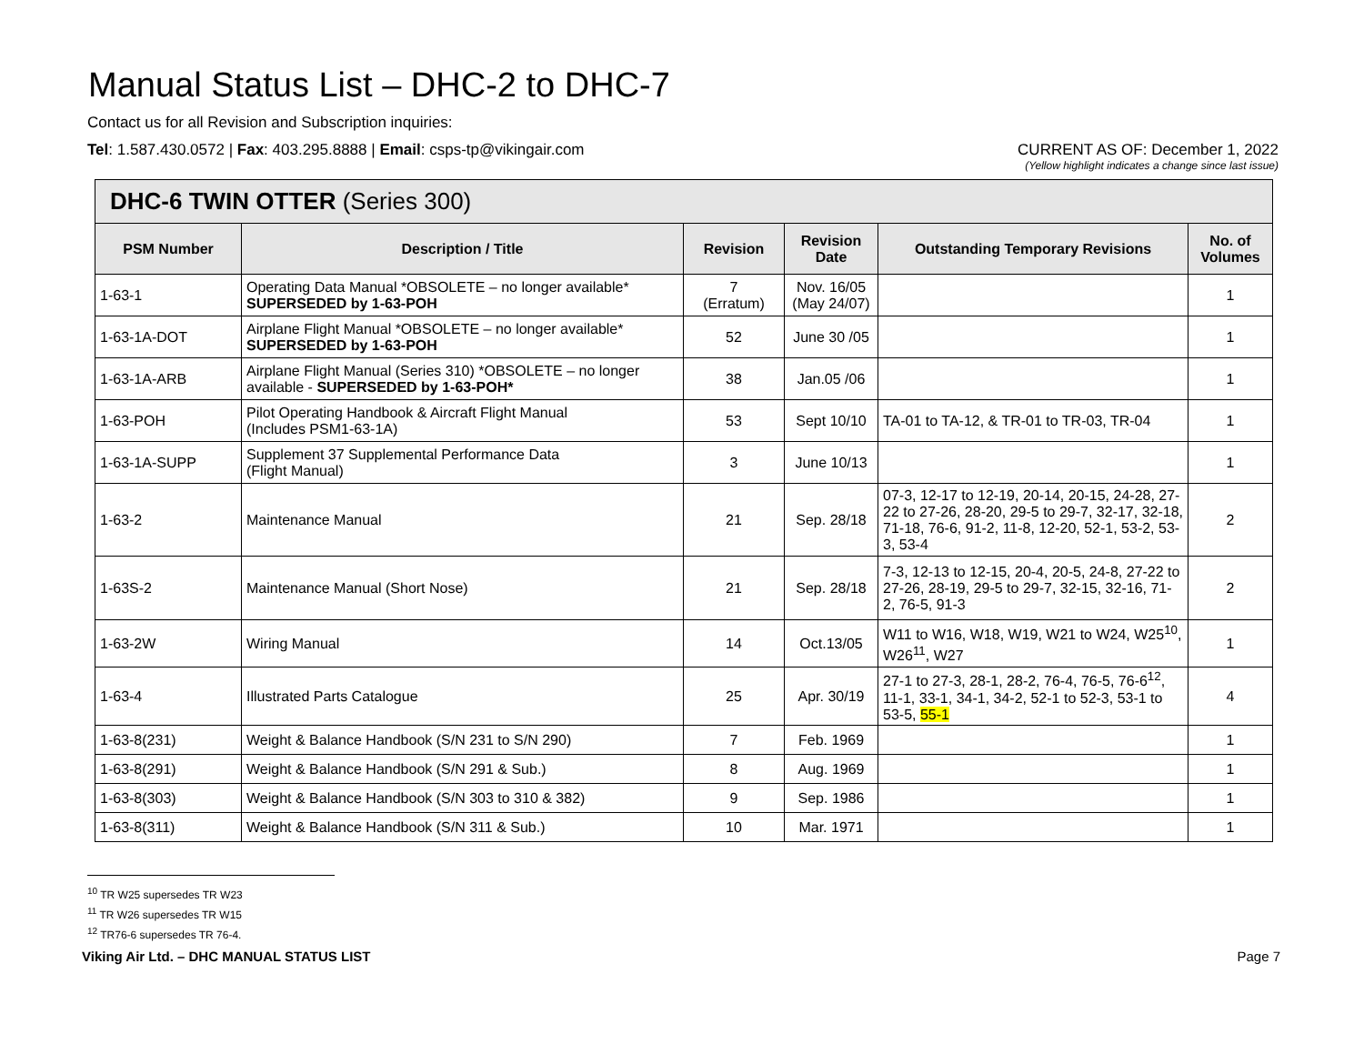Manual Status List – DHC-2 to DHC-7
Contact us for all Revision and Subscription inquiries:
Tel: 1.587.430.0572 | Fax: 403.295.8888 | Email: csps-tp@vikingair.com
CURRENT AS OF: December 1, 2022
(Yellow highlight indicates a change since last issue)
| DHC-6 TWIN OTTER (Series 300) | | | | | |
| --- | --- | --- | --- | --- | --- |
| PSM Number | Description / Title | Revision | Revision Date | Outstanding Temporary Revisions | No. of Volumes |
| 1-63-1 | Operating Data Manual *OBSOLETE – no longer available* SUPERSEDED by 1-63-POH | 7 (Erratum) | Nov. 16/05 (May 24/07) | | 1 |
| 1-63-1A-DOT | Airplane Flight Manual *OBSOLETE – no longer available* SUPERSEDED by 1-63-POH | 52 | June 30 /05 | | 1 |
| 1-63-1A-ARB | Airplane Flight Manual (Series 310) *OBSOLETE – no longer available - SUPERSEDED by 1-63-POH* | 38 | Jan.05 /06 | | 1 |
| 1-63-POH | Pilot Operating Handbook & Aircraft Flight Manual (Includes PSM1-63-1A) | 53 | Sept 10/10 | TA-01 to TA-12, & TR-01 to TR-03, TR-04 | 1 |
| 1-63-1A-SUPP | Supplement 37 Supplemental Performance Data (Flight Manual) | 3 | June 10/13 | | 1 |
| 1-63-2 | Maintenance Manual | 21 | Sep. 28/18 | 07-3, 12-17 to 12-19, 20-14, 20-15, 24-28, 27-22 to 27-26, 28-20, 29-5 to 29-7, 32-17, 32-18, 71-18, 76-6, 91-2, 11-8, 12-20, 52-1, 53-2, 53-3, 53-4 | 2 |
| 1-63S-2 | Maintenance Manual (Short Nose) | 21 | Sep. 28/18 | 7-3, 12-13 to 12-15, 20-4, 20-5, 24-8, 27-22 to 27-26, 28-19, 29-5 to 29-7, 32-15, 32-16, 71-2, 76-5, 91-3 | 2 |
| 1-63-2W | Wiring Manual | 14 | Oct.13/05 | W11 to W16, W18, W19, W21 to W24, W25<sup>10</sup>, W26<sup>11</sup>, W27 | 1 |
| 1-63-4 | Illustrated Parts Catalogue | 25 | Apr. 30/19 | 27-1 to 27-3, 28-1, 28-2, 76-4, 76-5, 76-6<sup>12</sup>, 11-1, 33-1, 34-1, 34-2, 52-1 to 52-3, 53-1 to 53-5, 55-1 | 4 |
| 1-63-8(231) | Weight & Balance Handbook (S/N 231 to S/N 290) | 7 | Feb. 1969 | | 1 |
| 1-63-8(291) | Weight & Balance Handbook (S/N 291 & Sub.) | 8 | Aug. 1969 | | 1 |
| 1-63-8(303) | Weight & Balance Handbook (S/N 303 to 310 & 382) | 9 | Sep. 1986 | | 1 |
| 1-63-8(311) | Weight & Balance Handbook (S/N 311 & Sub.) | 10 | Mar. 1971 | | 1 |
<sup>10</sup> TR W25 supersedes TR W23
<sup>11</sup> TR W26 supersedes TR W15
<sup>12</sup> TR76-6 supersedes TR 76-4.
Viking Air Ltd. – DHC MANUAL STATUS LIST Page 7